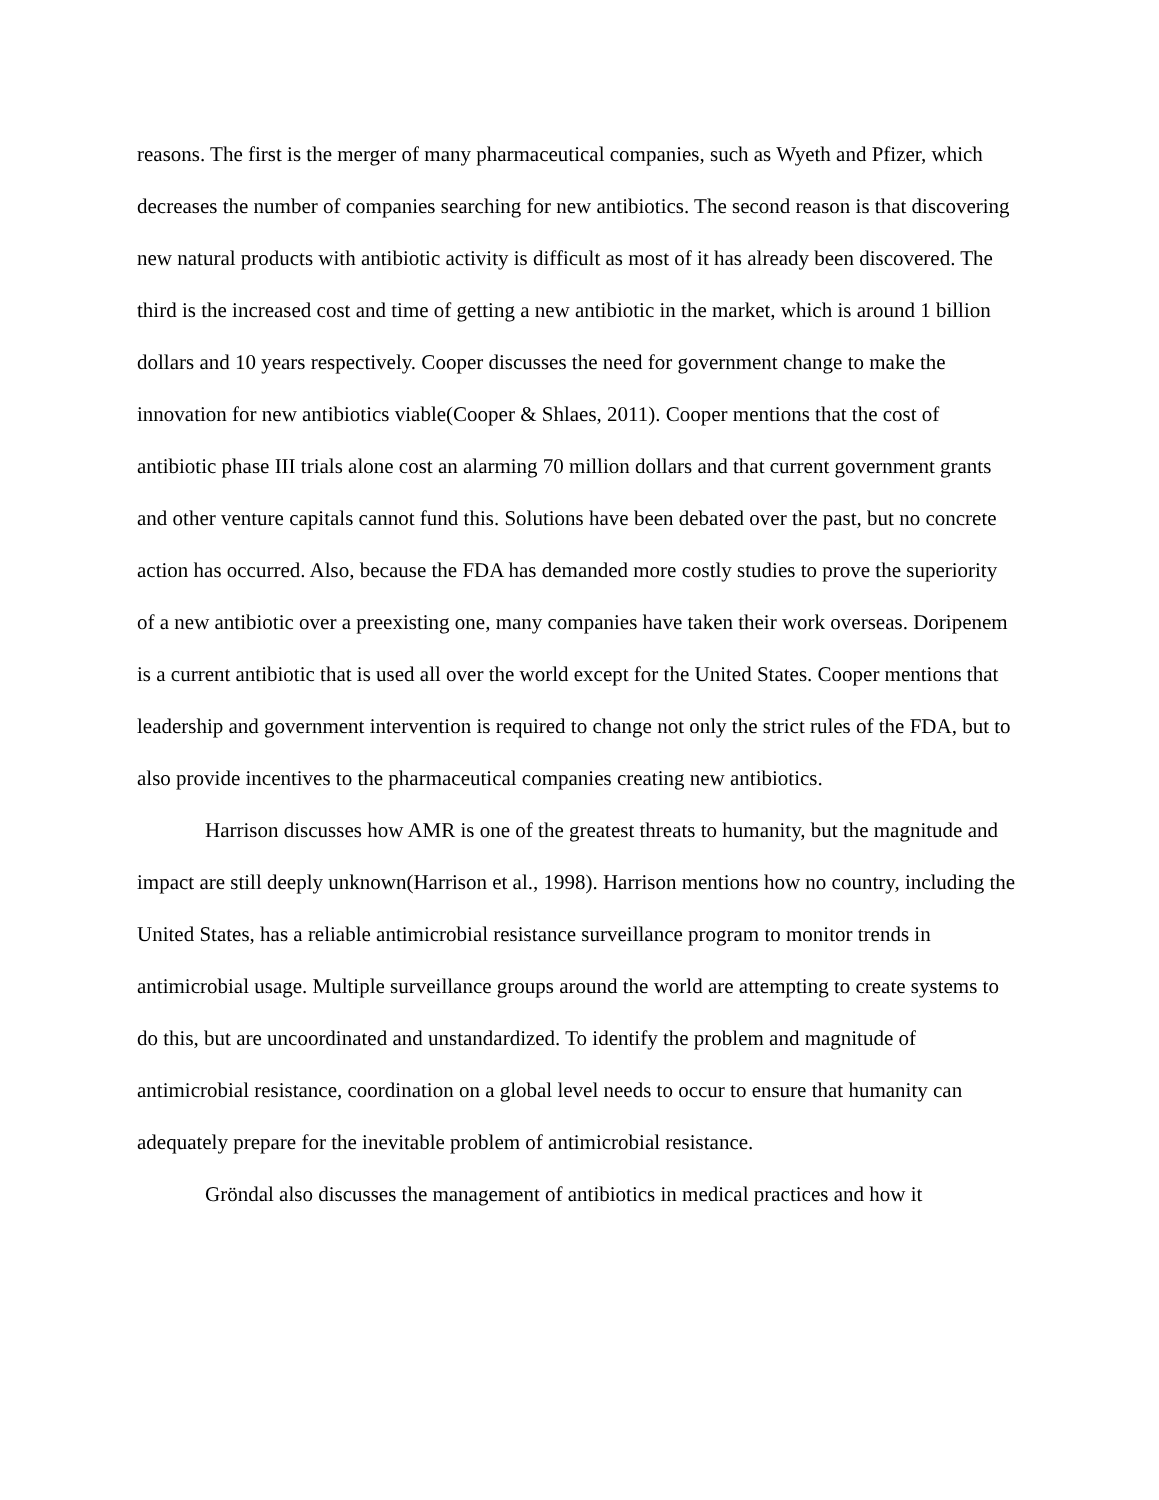reasons. The first is the merger of many pharmaceutical companies, such as Wyeth and Pfizer, which decreases the number of companies searching for new antibiotics. The second reason is that discovering new natural products with antibiotic activity is difficult as most of it has already been discovered. The third is the increased cost and time of getting a new antibiotic in the market, which is around 1 billion dollars and 10 years respectively. Cooper discusses the need for government change to make the innovation for new antibiotics viable(Cooper & Shlaes, 2011). Cooper mentions that the cost of antibiotic phase III trials alone cost an alarming 70 million dollars and that current government grants and other venture capitals cannot fund this. Solutions have been debated over the past, but no concrete action has occurred. Also, because the FDA has demanded more costly studies to prove the superiority of a new antibiotic over a preexisting one, many companies have taken their work overseas. Doripenem is a current antibiotic that is used all over the world except for the United States. Cooper mentions that leadership and government intervention is required to change not only the strict rules of the FDA, but to also provide incentives to the pharmaceutical companies creating new antibiotics.
Harrison discusses how AMR is one of the greatest threats to humanity, but the magnitude and impact are still deeply unknown(Harrison et al., 1998). Harrison mentions how no country, including the United States, has a reliable antimicrobial resistance surveillance program to monitor trends in antimicrobial usage. Multiple surveillance groups around the world are attempting to create systems to do this, but are uncoordinated and unstandardized. To identify the problem and magnitude of antimicrobial resistance, coordination on a global level needs to occur to ensure that humanity can adequately prepare for the inevitable problem of antimicrobial resistance.
Gröndal also discusses the management of antibiotics in medical practices and how it